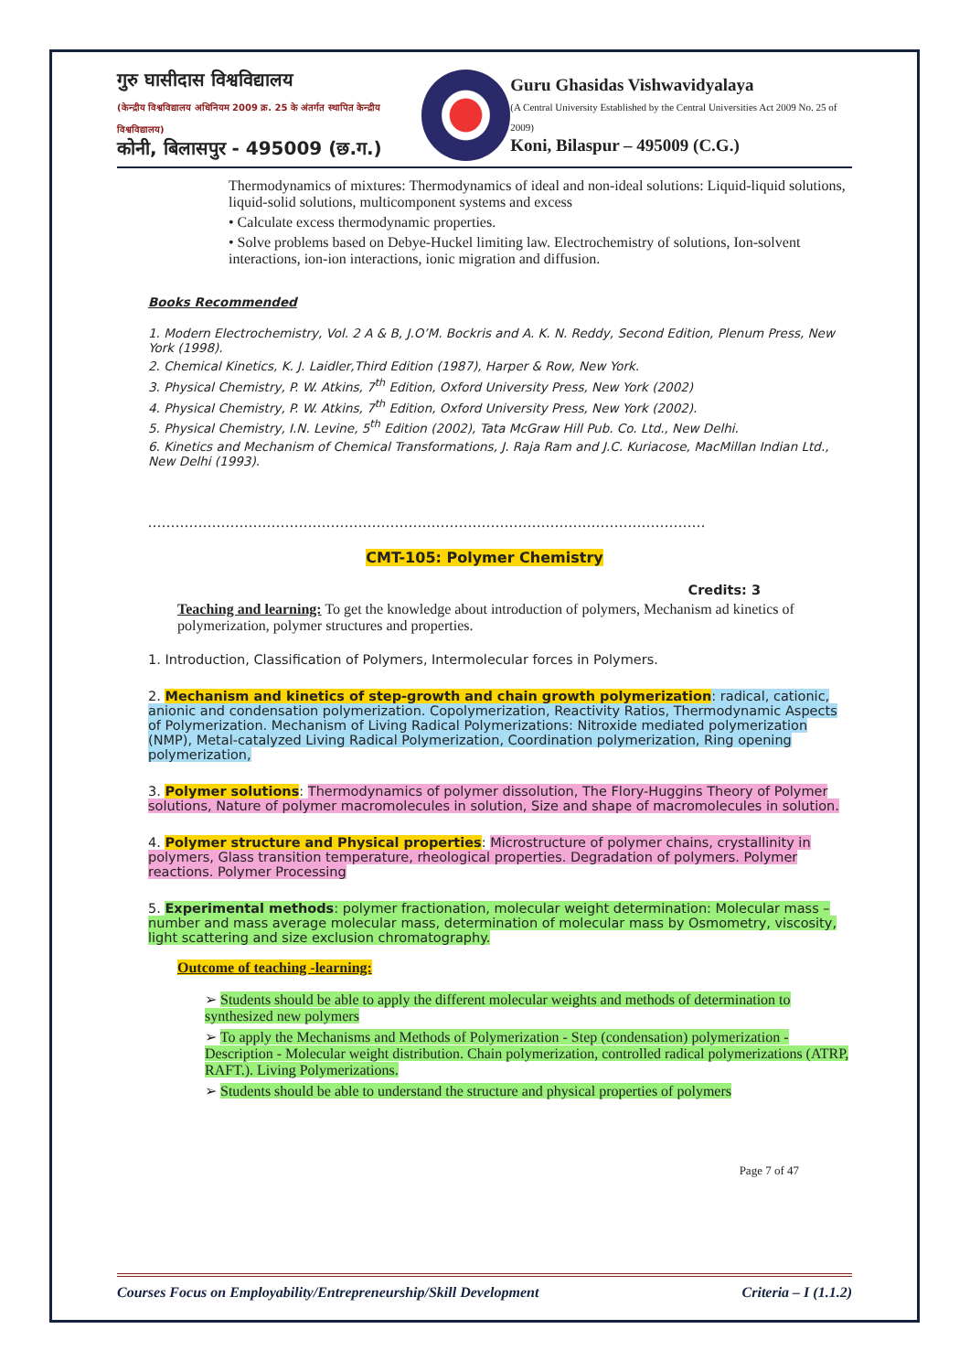गुरु घासीदास विश्वविद्यालय
(केन्द्रीय विश्वविद्यालय अधिनियम 2009 क्र. 25 के अंतर्गत स्थापित केन्द्रीय विश्वविद्यालय)
कोनी, बिलासपुर - 495009 (छ.ग.)
Guru Ghasidas Vishwavidyalaya
(A Central University Established by the Central Universities Act 2009 No. 25 of 2009)
Koni, Bilaspur – 495009 (C.G.)
Thermodynamics of mixtures: Thermodynamics of ideal and non-ideal solutions: Liquid-liquid solutions, liquid-solid solutions, multicomponent systems and excess
• Calculate excess thermodynamic properties.
• Solve problems based on Debye-Huckel limiting law. Electrochemistry of solutions, Ion-solvent interactions, ion-ion interactions, ionic migration and diffusion.
Books Recommended
1. Modern Electrochemistry, Vol. 2 A & B, J.O’M. Bockris and A. K. N. Reddy, Second Edition, Plenum Press, New York (1998).
2. Chemical Kinetics, K. J. Laidler,Third Edition (1987), Harper & Row, New York.
3. Physical Chemistry, P. W. Atkins, 7<sup>th</sup> Edition, Oxford University Press, New York (2002)
4. Physical Chemistry, P. W. Atkins, 7<sup>th</sup> Edition, Oxford University Press, New York (2002).
5. Physical Chemistry, I.N. Levine, 5<sup>th</sup> Edition (2002), Tata McGraw Hill Pub. Co. Ltd., New Delhi.
6. Kinetics and Mechanism of Chemical Transformations, J. Raja Ram and J.C. Kuriacose, MacMillan Indian Ltd., New Delhi (1993).
..........................................................................................................................
CMT-105: Polymer Chemistry
Credits: 3
Teaching and learning: To get the knowledge about introduction of polymers, Mechanism ad kinetics of polymerization, polymer structures and properties.
1. Introduction, Classification of Polymers, Intermolecular forces in Polymers.
2. Mechanism and kinetics of step-growth and chain growth polymerization: radical, cationic, anionic and condensation polymerization. Copolymerization, Reactivity Ratios, Thermodynamic Aspects of Polymerization. Mechanism of Living Radical Polymerizations: Nitroxide mediated polymerization (NMP), Metal-catalyzed Living Radical Polymerization, Coordination polymerization, Ring opening polymerization,
3. Polymer solutions: Thermodynamics of polymer dissolution, The Flory-Huggins Theory of Polymer solutions, Nature of polymer macromolecules in solution, Size and shape of macromolecules in solution.
4. Polymer structure and Physical properties: Microstructure of polymer chains, crystallinity in polymers, Glass transition temperature, rheological properties. Degradation of polymers. Polymer reactions. Polymer Processing
5. Experimental methods: polymer fractionation, molecular weight determination: Molecular mass – number and mass average molecular mass, determination of molecular mass by Osmometry, viscosity, light scattering and size exclusion chromatography.
Outcome of teaching -learning:
➢ Students should be able to apply the different molecular weights and methods of determination to synthesized new polymers
➢ To apply the Mechanisms and Methods of Polymerization - Step (condensation) polymerization - Description - Molecular weight distribution. Chain polymerization, controlled radical polymerizations (ATRP, RAFT.). Living Polymerizations.
➢ Students should be able to understand the structure and physical properties of polymers
Page 7 of 47
Courses Focus on Employability/Entrepreneurship/Skill Development Criteria – I (1.1.2)